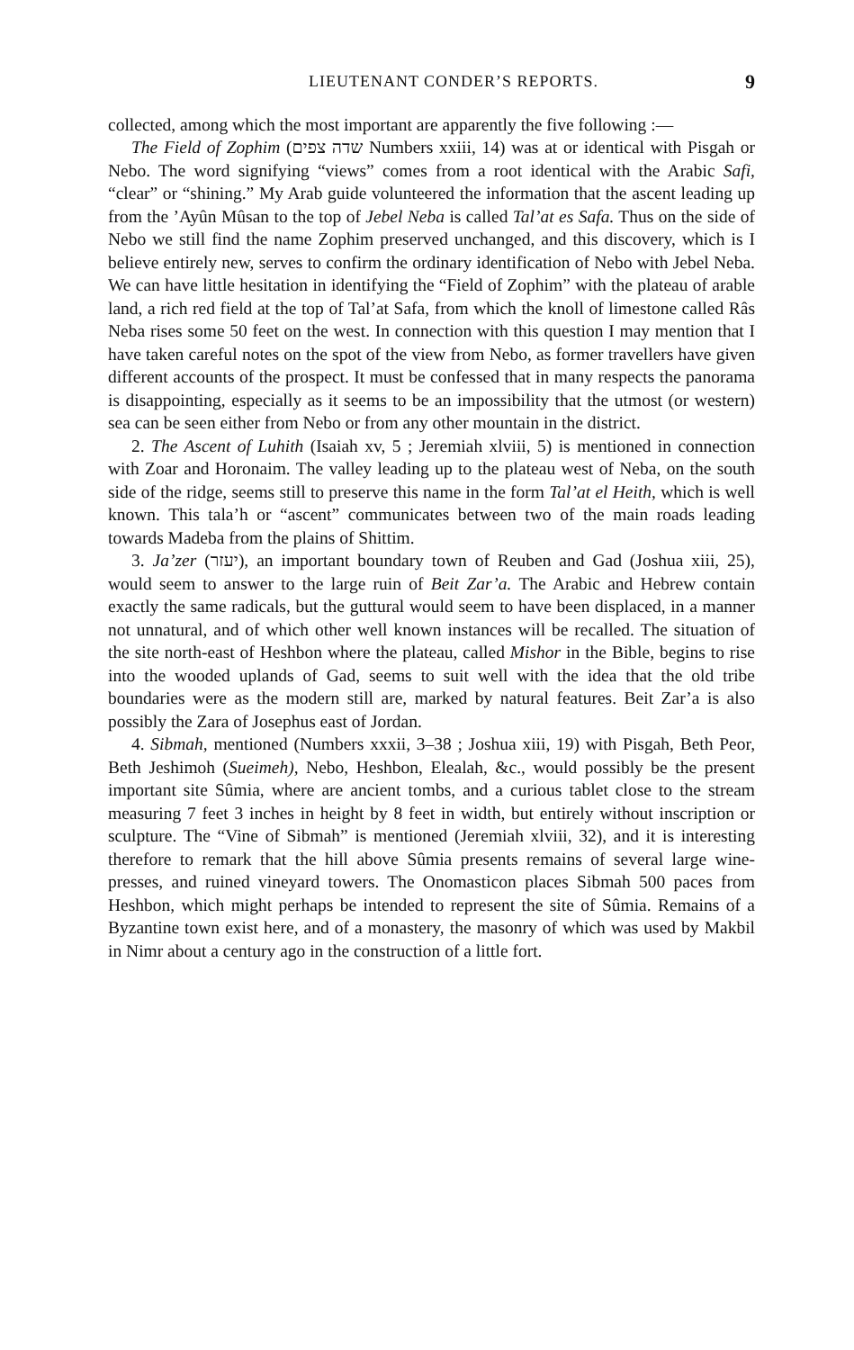LIEUTENANT CONDER’S REPORTS. 9
collected, among which the most important are apparently the five following :—
The Field of Zophim (שדה צפים Numbers xxiii, 14) was at or identical with Pisgah or Nebo. The word signifying “views” comes from a root identical with the Arabic Safi, “clear” or “shining.” My Arab guide volunteered the information that the ascent leading up from the ’Ayûn Mûsan to the top of Jebel Neba is called Tal’at es Safa. Thus on the side of Nebo we still find the name Zophim preserved unchanged, and this discovery, which is I believe entirely new, serves to confirm the ordinary identification of Nebo with Jebel Neba. We can have little hesitation in identifying the “Field of Zophim” with the plateau of arable land, a rich red field at the top of Tal’at Safa, from which the knoll of limestone called Râs Neba rises some 50 feet on the west. In connection with this question I may mention that I have taken careful notes on the spot of the view from Nebo, as former travellers have given different accounts of the prospect. It must be confessed that in many respects the panorama is disappointing, especially as it seems to be an impossibility that the utmost (or western) sea can be seen either from Nebo or from any other mountain in the district.
2. The Ascent of Luhith (Isaiah xv, 5 ; Jeremiah xlviii, 5) is mentioned in connection with Zoar and Horonaim. The valley leading up to the plateau west of Neba, on the south side of the ridge, seems still to preserve this name in the form Tal’at el Heith, which is well known. This tala’h or “ascent” communicates between two of the main roads leading towards Madeba from the plains of Shittim.
3. Ja’zer (יעזר), an important boundary town of Reuben and Gad (Joshua xiii, 25), would seem to answer to the large ruin of Beit Zar’a. The Arabic and Hebrew contain exactly the same radicals, but the guttural would seem to have been displaced, in a manner not unnatural, and of which other well known instances will be recalled. The situation of the site north-east of Heshbon where the plateau, called Mishor in the Bible, begins to rise into the wooded uplands of Gad, seems to suit well with the idea that the old tribe boundaries were as the modern still are, marked by natural features. Beit Zar’a is also possibly the Zara of Josephus east of Jordan.
4. Sibmah, mentioned (Numbers xxxii, 3–38 ; Joshua xiii, 19) with Pisgah, Beth Peor, Beth Jeshimoh (Sueimeh), Nebo, Heshbon, Elealah, &c., would possibly be the present important site Sûmia, where are ancient tombs, and a curious tablet close to the stream measuring 7 feet 3 inches in height by 8 feet in width, but entirely without inscription or sculpture. The “Vine of Sibmah” is mentioned (Jeremiah xlviii, 32), and it is interesting therefore to remark that the hill above Sûmia presents remains of several large wine-presses, and ruined vineyard towers. The Onomasticon places Sibmah 500 paces from Heshbon, which might perhaps be intended to represent the site of Sûmia. Remains of a Byzantine town exist here, and of a monastery, the masonry of which was used by Makbil in Nimr about a century ago in the construction of a little fort.